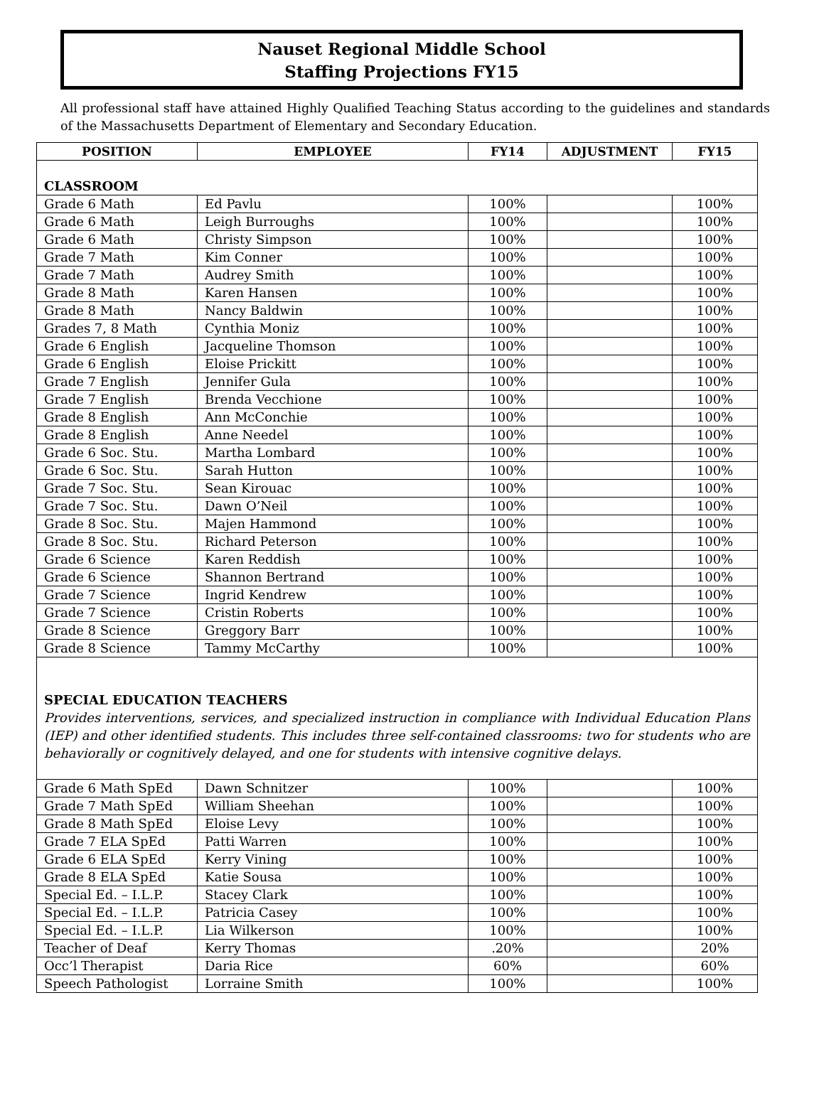Nauset Regional Middle School
Staffing Projections FY15
All professional staff have attained Highly Qualified Teaching Status according to the guidelines and standards of the Massachusetts Department of Elementary and Secondary Education.
| POSITION | EMPLOYEE | FY14 | ADJUSTMENT | FY15 |
| --- | --- | --- | --- | --- |
| CLASSROOM | | | | |
| Grade 6 Math | Ed Pavlu | 100% | | 100% |
| Grade 6 Math | Leigh Burroughs | 100% | | 100% |
| Grade 6 Math | Christy Simpson | 100% | | 100% |
| Grade 7 Math | Kim Conner | 100% | | 100% |
| Grade 7 Math | Audrey Smith | 100% | | 100% |
| Grade 8 Math | Karen Hansen | 100% | | 100% |
| Grade 8 Math | Nancy Baldwin | 100% | | 100% |
| Grades 7, 8 Math | Cynthia Moniz | 100% | | 100% |
| Grade 6 English | Jacqueline Thomson | 100% | | 100% |
| Grade 6 English | Eloise Prickitt | 100% | | 100% |
| Grade 7 English | Jennifer Gula | 100% | | 100% |
| Grade 7 English | Brenda Vecchione | 100% | | 100% |
| Grade 8 English | Ann McConchie | 100% | | 100% |
| Grade 8 English | Anne Needel | 100% | | 100% |
| Grade 6 Soc. Stu. | Martha Lombard | 100% | | 100% |
| Grade 6 Soc. Stu. | Sarah Hutton | 100% | | 100% |
| Grade 7 Soc. Stu. | Sean Kirouac | 100% | | 100% |
| Grade 7 Soc. Stu. | Dawn O’Neil | 100% | | 100% |
| Grade 8 Soc. Stu. | Majen Hammond | 100% | | 100% |
| Grade 8 Soc. Stu. | Richard Peterson | 100% | | 100% |
| Grade 6 Science | Karen Reddish | 100% | | 100% |
| Grade 6 Science | Shannon Bertrand | 100% | | 100% |
| Grade 7 Science | Ingrid Kendrew | 100% | | 100% |
| Grade 7 Science | Cristin Roberts | 100% | | 100% |
| Grade 8 Science | Greggory Barr | 100% | | 100% |
| Grade 8 Science | Tammy McCarthy | 100% | | 100% |
| SPECIAL EDUCATION TEACHERS Provides interventions, services, and specialized instruction in compliance with Individual Education Plans (IEP) and other identified students. This includes three self-contained classrooms: two for students who are behaviorally or cognitively delayed, and one for students with intensive cognitive delays. | | | | |
| Grade 6 Math SpEd | Dawn Schnitzer | 100% | | 100% |
| Grade 7 Math SpEd | William Sheehan | 100% | | 100% |
| Grade 8 Math SpEd | Eloise Levy | 100% | | 100% |
| Grade 7 ELA SpEd | Patti Warren | 100% | | 100% |
| Grade 6 ELA SpEd | Kerry Vining | 100% | | 100% |
| Grade 8 ELA SpEd | Katie Sousa | 100% | | 100% |
| Special Ed. – I.L.P. | Stacey Clark | 100% | | 100% |
| Special Ed. – I.L.P. | Patricia Casey | 100% | | 100% |
| Special Ed. – I.L.P. | Lia Wilkerson | 100% | | 100% |
| Teacher of Deaf | Kerry Thomas | .20% | | 20% |
| Occ’l Therapist | Daria Rice | 60% | | 60% |
| Speech Pathologist | Lorraine Smith | 100% | | 100% |